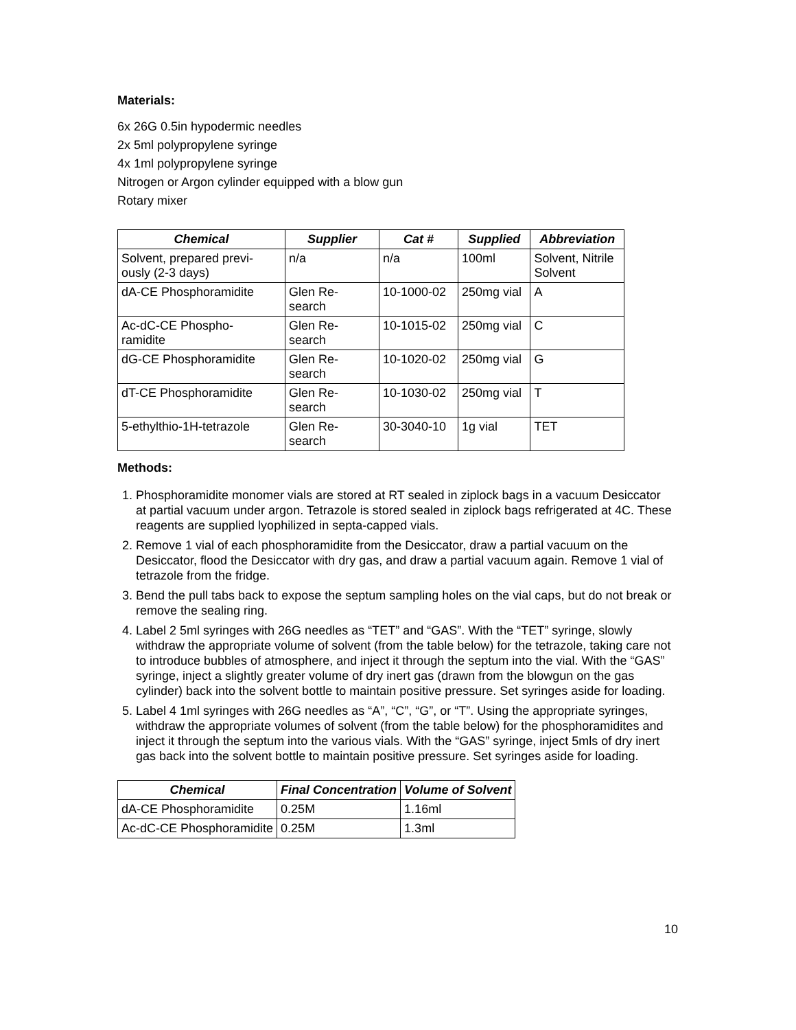Materials:
6x 26G 0.5in hypodermic needles
2x 5ml polypropylene syringe
4x 1ml polypropylene syringe
Nitrogen or Argon cylinder equipped with a blow gun
Rotary mixer
| Chemical | Supplier | Cat # | Supplied | Abbreviation |
| --- | --- | --- | --- | --- |
| Solvent, prepared previ- ously (2-3 days) | n/a | n/a | 100ml | Solvent, Nitrile Solvent |
| dA-CE Phosphoramidite | Glen Re- search | 10-1000-02 | 250mg vial | A |
| Ac-dC-CE Phospho- ramidite | Glen Re- search | 10-1015-02 | 250mg vial | C |
| dG-CE Phosphoramidite | Glen Re- search | 10-1020-02 | 250mg vial | G |
| dT-CE Phosphoramidite | Glen Re- search | 10-1030-02 | 250mg vial | T |
| 5-ethylthio-1H-tetrazole | Glen Re- search | 30-3040-10 | 1g vial | TET |
Methods:
1. Phosphoramidite monomer vials are stored at RT sealed in ziplock bags in a vacuum Desiccator at partial vacuum under argon. Tetrazole is stored sealed in ziplock bags refrigerated at 4C. These reagents are supplied lyophilized in septa-capped vials.
2. Remove 1 vial of each phosphoramidite from the Desiccator, draw a partial vacuum on the Desiccator, flood the Desiccator with dry gas, and draw a partial vacuum again. Remove 1 vial of tetrazole from the fridge.
3. Bend the pull tabs back to expose the septum sampling holes on the vial caps, but do not break or remove the sealing ring.
4. Label 2 5ml syringes with 26G needles as “TET” and “GAS”. With the “TET” syringe, slowly withdraw the appropriate volume of solvent (from the table below) for the tetrazole, taking care not to introduce bubbles of atmosphere, and inject it through the septum into the vial. With the “GAS” syringe, inject a slightly greater volume of dry inert gas (drawn from the blowgun on the gas cylinder) back into the solvent bottle to maintain positive pressure. Set syringes aside for loading.
5. Label 4 1ml syringes with 26G needles as “A”, “C”, “G”, or “T”. Using the appropriate syringes, withdraw the appropriate volumes of solvent (from the table below) for the phosphoramidites and inject it through the septum into the various vials. With the “GAS” syringe, inject 5mls of dry inert gas back into the solvent bottle to maintain positive pressure. Set syringes aside for loading.
| Chemical | Final Concentration | Volume of Solvent |
| --- | --- | --- |
| dA-CE Phosphoramidite | 0.25M | 1.16ml |
| Ac-dC-CE Phosphoramidite | 0.25M | 1.3ml |
10